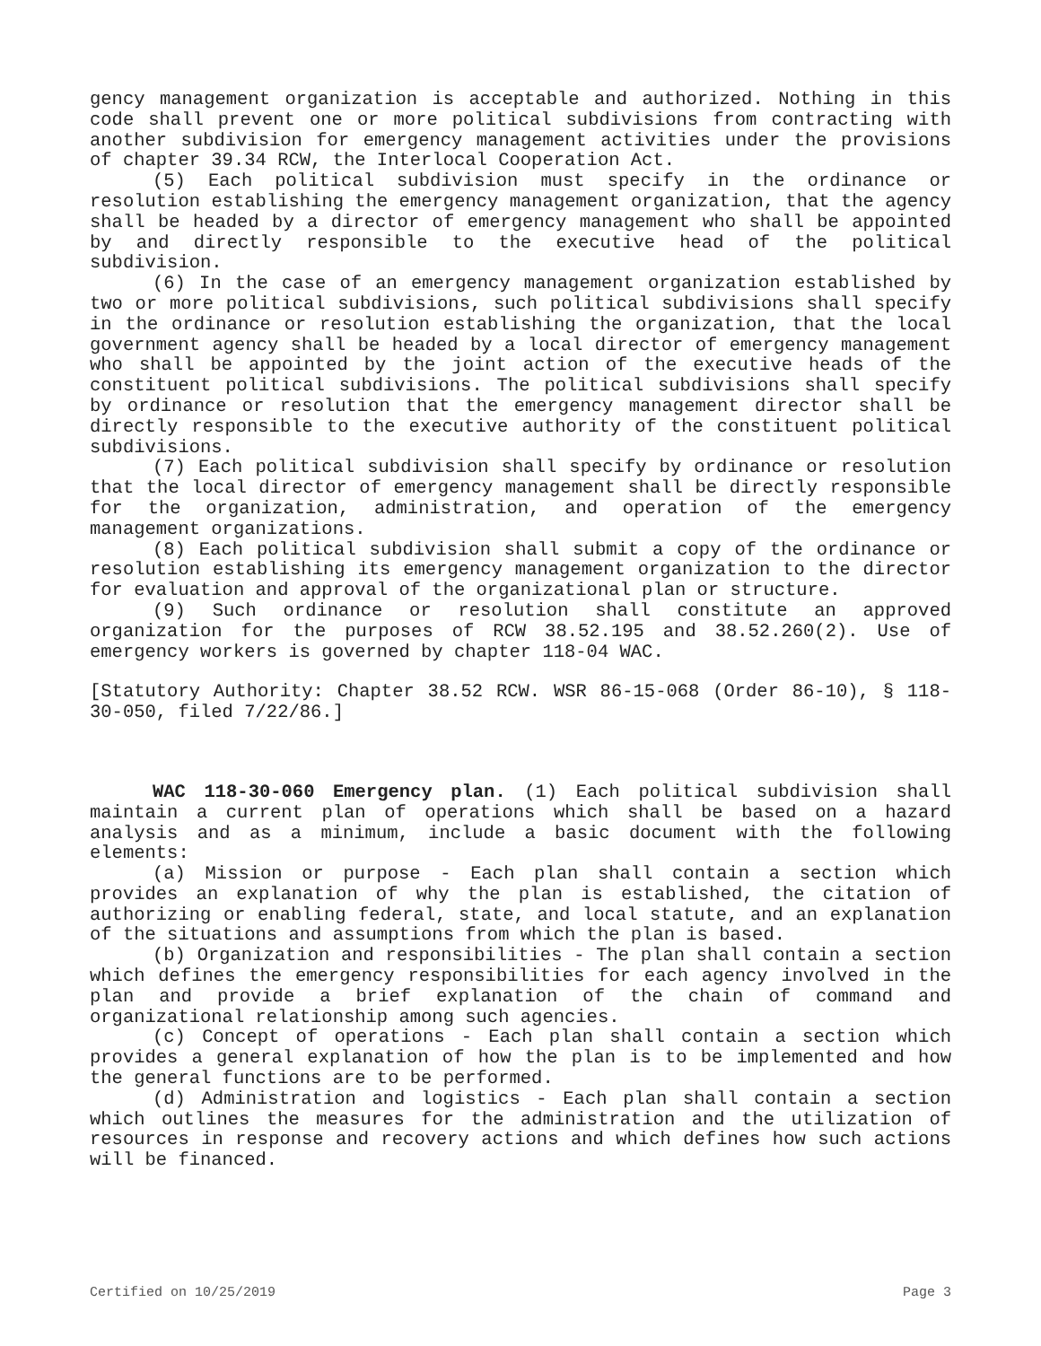gency management organization is acceptable and authorized. Nothing in this code shall prevent one or more political subdivisions from contracting with another subdivision for emergency management activities under the provisions of chapter 39.34 RCW, the Interlocal Cooperation Act.
(5) Each political subdivision must specify in the ordinance or resolution establishing the emergency management organization, that the agency shall be headed by a director of emergency management who shall be appointed by and directly responsible to the executive head of the political subdivision.
(6) In the case of an emergency management organization established by two or more political subdivisions, such political subdivisions shall specify in the ordinance or resolution establishing the organization, that the local government agency shall be headed by a local director of emergency management who shall be appointed by the joint action of the executive heads of the constituent political subdivisions. The political subdivisions shall specify by ordinance or resolution that the emergency management director shall be directly responsible to the executive authority of the constituent political subdivisions.
(7) Each political subdivision shall specify by ordinance or resolution that the local director of emergency management shall be directly responsible for the organization, administration, and operation of the emergency management organizations.
(8) Each political subdivision shall submit a copy of the ordinance or resolution establishing its emergency management organization to the director for evaluation and approval of the organizational plan or structure.
(9) Such ordinance or resolution shall constitute an approved organization for the purposes of RCW 38.52.195 and 38.52.260(2). Use of emergency workers is governed by chapter 118-04 WAC.
[Statutory Authority: Chapter 38.52 RCW. WSR 86-15-068 (Order 86-10), § 118-30-050, filed 7/22/86.]
WAC 118-30-060 Emergency plan. (1) Each political subdivision shall maintain a current plan of operations which shall be based on a hazard analysis and as a minimum, include a basic document with the following elements:
(a) Mission or purpose - Each plan shall contain a section which provides an explanation of why the plan is established, the citation of authorizing or enabling federal, state, and local statute, and an explanation of the situations and assumptions from which the plan is based.
(b) Organization and responsibilities - The plan shall contain a section which defines the emergency responsibilities for each agency involved in the plan and provide a brief explanation of the chain of command and organizational relationship among such agencies.
(c) Concept of operations - Each plan shall contain a section which provides a general explanation of how the plan is to be implemented and how the general functions are to be performed.
(d) Administration and logistics - Each plan shall contain a section which outlines the measures for the administration and the utilization of resources in response and recovery actions and which defines how such actions will be financed.
Certified on 10/25/2019 Page 3